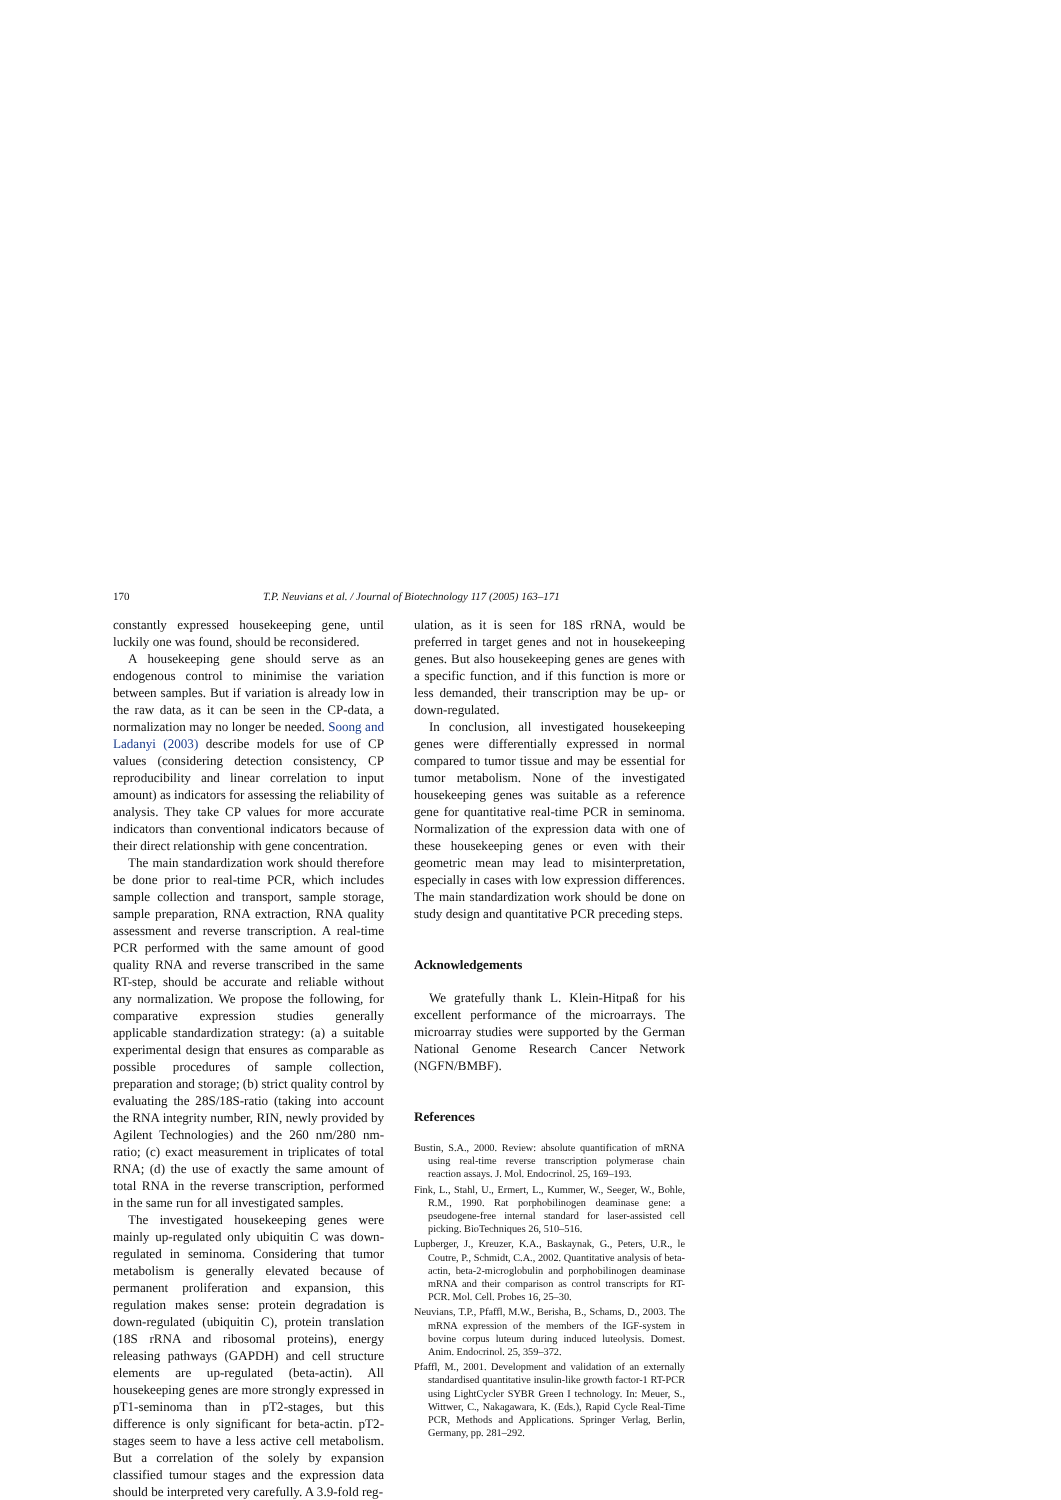170 T.P. Neuvians et al. / Journal of Biotechnology 117 (2005) 163–171
constantly expressed housekeeping gene, until luckily one was found, should be reconsidered.
A housekeeping gene should serve as an endogenous control to minimise the variation between samples. But if variation is already low in the raw data, as it can be seen in the CP-data, a normalization may no longer be needed. Soong and Ladanyi (2003) describe models for use of CP values (considering detection consistency, CP reproducibility and linear correlation to input amount) as indicators for assessing the reliability of analysis. They take CP values for more accurate indicators than conventional indicators because of their direct relationship with gene concentration.
The main standardization work should therefore be done prior to real-time PCR, which includes sample collection and transport, sample storage, sample preparation, RNA extraction, RNA quality assessment and reverse transcription. A real-time PCR performed with the same amount of good quality RNA and reverse transcribed in the same RT-step, should be accurate and reliable without any normalization. We propose the following, for comparative expression studies generally applicable standardization strategy: (a) a suitable experimental design that ensures as comparable as possible procedures of sample collection, preparation and storage; (b) strict quality control by evaluating the 28S/18S-ratio (taking into account the RNA integrity number, RIN, newly provided by Agilent Technologies) and the 260 nm/280 nm-ratio; (c) exact measurement in triplicates of total RNA; (d) the use of exactly the same amount of total RNA in the reverse transcription, performed in the same run for all investigated samples.
The investigated housekeeping genes were mainly up-regulated only ubiquitin C was down-regulated in seminoma. Considering that tumor metabolism is generally elevated because of permanent proliferation and expansion, this regulation makes sense: protein degradation is down-regulated (ubiquitin C), protein translation (18S rRNA and ribosomal proteins), energy releasing pathways (GAPDH) and cell structure elements are up-regulated (beta-actin). All housekeeping genes are more strongly expressed in pT1-seminoma than in pT2-stages, but this difference is only significant for beta-actin. pT2-stages seem to have a less active cell metabolism. But a correlation of the solely by expansion classified tumour stages and the expression data should be interpreted very carefully. A 3.9-fold reg-
ulation, as it is seen for 18S rRNA, would be preferred in target genes and not in housekeeping genes. But also housekeeping genes are genes with a specific function, and if this function is more or less demanded, their transcription may be up- or down-regulated.
In conclusion, all investigated housekeeping genes were differentially expressed in normal compared to tumor tissue and may be essential for tumor metabolism. None of the investigated housekeeping genes was suitable as a reference gene for quantitative real-time PCR in seminoma. Normalization of the expression data with one of these housekeeping genes or even with their geometric mean may lead to misinterpretation, especially in cases with low expression differences. The main standardization work should be done on study design and quantitative PCR preceding steps.
Acknowledgements
We gratefully thank L. Klein-Hitpaß for his excellent performance of the microarrays. The microarray studies were supported by the German National Genome Research Cancer Network (NGFN/BMBF).
References
Bustin, S.A., 2000. Review: absolute quantification of mRNA using real-time reverse transcription polymerase chain reaction assays. J. Mol. Endocrinol. 25, 169–193.
Fink, L., Stahl, U., Ermert, L., Kummer, W., Seeger, W., Bohle, R.M., 1990. Rat porphobilinogen deaminase gene: a pseudogene-free internal standard for laser-assisted cell picking. BioTechniques 26, 510–516.
Lupberger, J., Kreuzer, K.A., Baskaynak, G., Peters, U.R., le Coutre, P., Schmidt, C.A., 2002. Quantitative analysis of beta-actin, beta-2-microglobulin and porphobilinogen deaminase mRNA and their comparison as control transcripts for RT-PCR. Mol. Cell. Probes 16, 25–30.
Neuvians, T.P., Pfaffl, M.W., Berisha, B., Schams, D., 2003. The mRNA expression of the members of the IGF-system in bovine corpus luteum during induced luteolysis. Domest. Anim. Endocrinol. 25, 359–372.
Pfaffl, M., 2001. Development and validation of an externally standardised quantitative insulin-like growth factor-1 RT-PCR using LightCycler SYBR Green I technology. In: Meuer, S., Wittwer, C., Nakagawara, K. (Eds.), Rapid Cycle Real-Time PCR, Methods and Applications. Springer Verlag, Berlin, Germany, pp. 281–292.